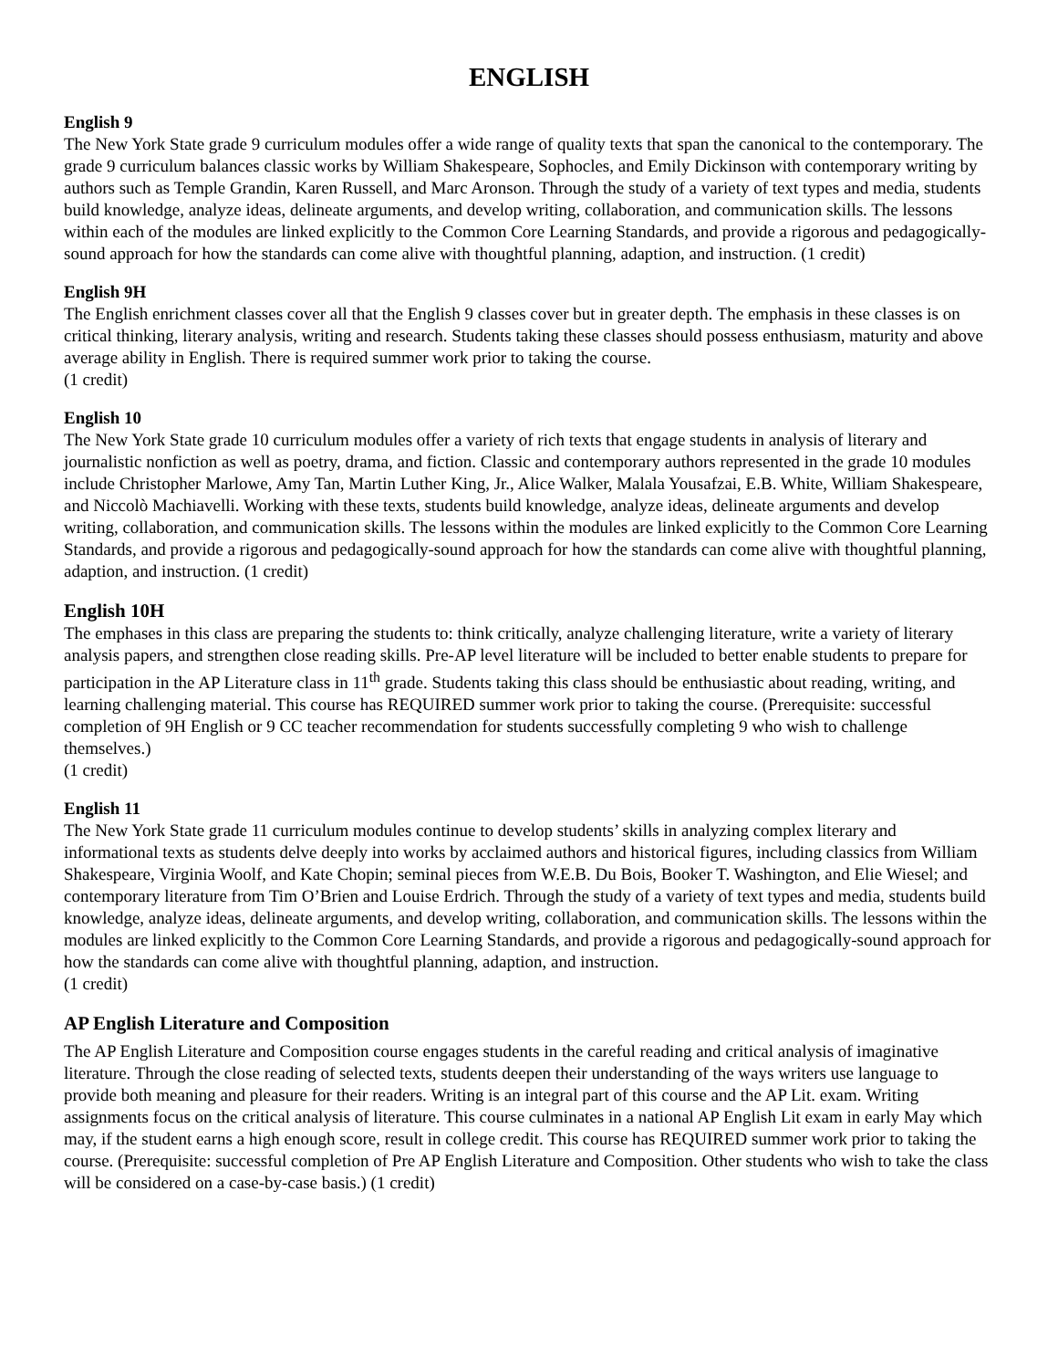ENGLISH
English 9
The New York State grade 9 curriculum modules offer a wide range of quality texts that span the canonical to the contemporary. The grade 9 curriculum balances classic works by William Shakespeare, Sophocles, and Emily Dickinson with contemporary writing by authors such as Temple Grandin, Karen Russell, and Marc Aronson. Through the study of a variety of text types and media, students build knowledge, analyze ideas, delineate arguments, and develop writing, collaboration, and communication skills. The lessons within each of the modules are linked explicitly to the Common Core Learning Standards, and provide a rigorous and pedagogically-sound approach for how the standards can come alive with thoughtful planning, adaption, and instruction. (1 credit)
English 9H
The English enrichment classes cover all that the English 9 classes cover but in greater depth. The emphasis in these classes is on critical thinking, literary analysis, writing and research. Students taking these classes should possess enthusiasm, maturity and above average ability in English. There is required summer work prior to taking the course.
(1 credit)
English 10
The New York State grade 10 curriculum modules offer a variety of rich texts that engage students in analysis of literary and journalistic nonfiction as well as poetry, drama, and fiction. Classic and contemporary authors represented in the grade 10 modules include Christopher Marlowe, Amy Tan, Martin Luther King, Jr., Alice Walker, Malala Yousafzai, E.B. White, William Shakespeare, and Niccolò Machiavelli. Working with these texts, students build knowledge, analyze ideas, delineate arguments and develop writing, collaboration, and communication skills. The lessons within the modules are linked explicitly to the Common Core Learning Standards, and provide a rigorous and pedagogically-sound approach for how the standards can come alive with thoughtful planning, adaption, and instruction. (1 credit)
English 10H
The emphases in this class are preparing the students to: think critically, analyze challenging literature, write a variety of literary analysis papers, and strengthen close reading skills. Pre-AP level literature will be included to better enable students to prepare for participation in the AP Literature class in 11<sup>th</sup> grade. Students taking this class should be enthusiastic about reading, writing, and learning challenging material. This course has REQUIRED summer work prior to taking the course. (Prerequisite: successful completion of 9H English or 9 CC teacher recommendation for students successfully completing 9 who wish to challenge themselves.)
(1 credit)
English 11
The New York State grade 11 curriculum modules continue to develop students’ skills in analyzing complex literary and informational texts as students delve deeply into works by acclaimed authors and historical figures, including classics from William Shakespeare, Virginia Woolf, and Kate Chopin; seminal pieces from W.E.B. Du Bois, Booker T. Washington, and Elie Wiesel; and contemporary literature from Tim O’Brien and Louise Erdrich. Through the study of a variety of text types and media, students build knowledge, analyze ideas, delineate arguments, and develop writing, collaboration, and communication skills. The lessons within the modules are linked explicitly to the Common Core Learning Standards, and provide a rigorous and pedagogically-sound approach for how the standards can come alive with thoughtful planning, adaption, and instruction.
(1 credit)
AP English Literature and Composition
The AP English Literature and Composition course engages students in the careful reading and critical analysis of imaginative literature. Through the close reading of selected texts, students deepen their understanding of the ways writers use language to provide both meaning and pleasure for their readers. Writing is an integral part of this course and the AP Lit. exam. Writing assignments focus on the critical analysis of literature. This course culminates in a national AP English Lit exam in early May which may, if the student earns a high enough score, result in college credit. This course has REQUIRED summer work prior to taking the course. (Prerequisite: successful completion of Pre AP English Literature and Composition. Other students who wish to take the class will be considered on a case-by-case basis.) (1 credit)